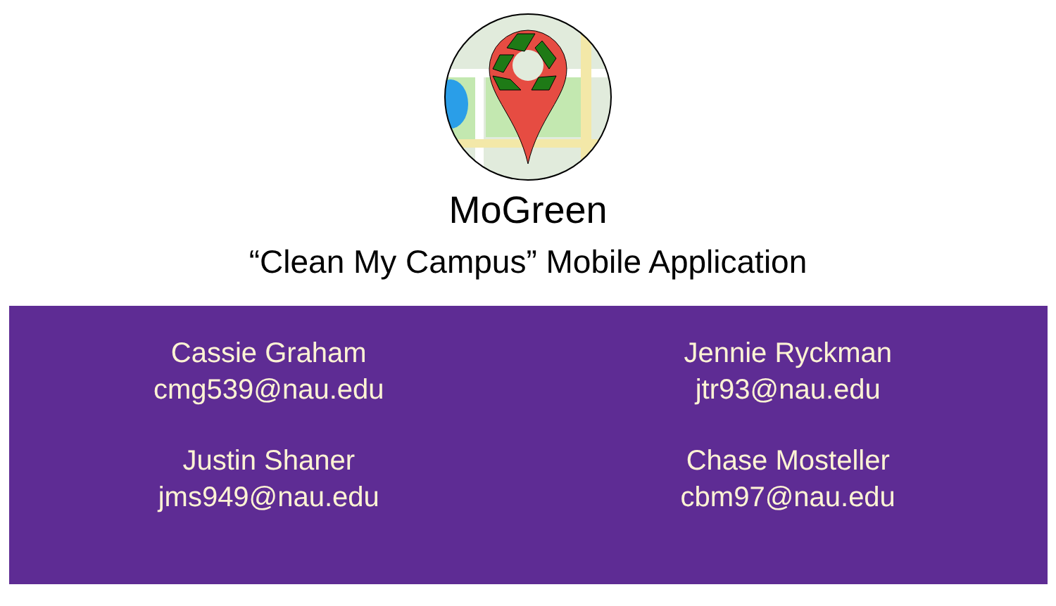MoGreen
“Clean My Campus” Mobile Application
Cassie Graham
cmg539@nau.edu
Jennie Ryckman
jtr93@nau.edu
Justin Shaner
jms949@nau.edu
Chase Mosteller
cbm97@nau.edu